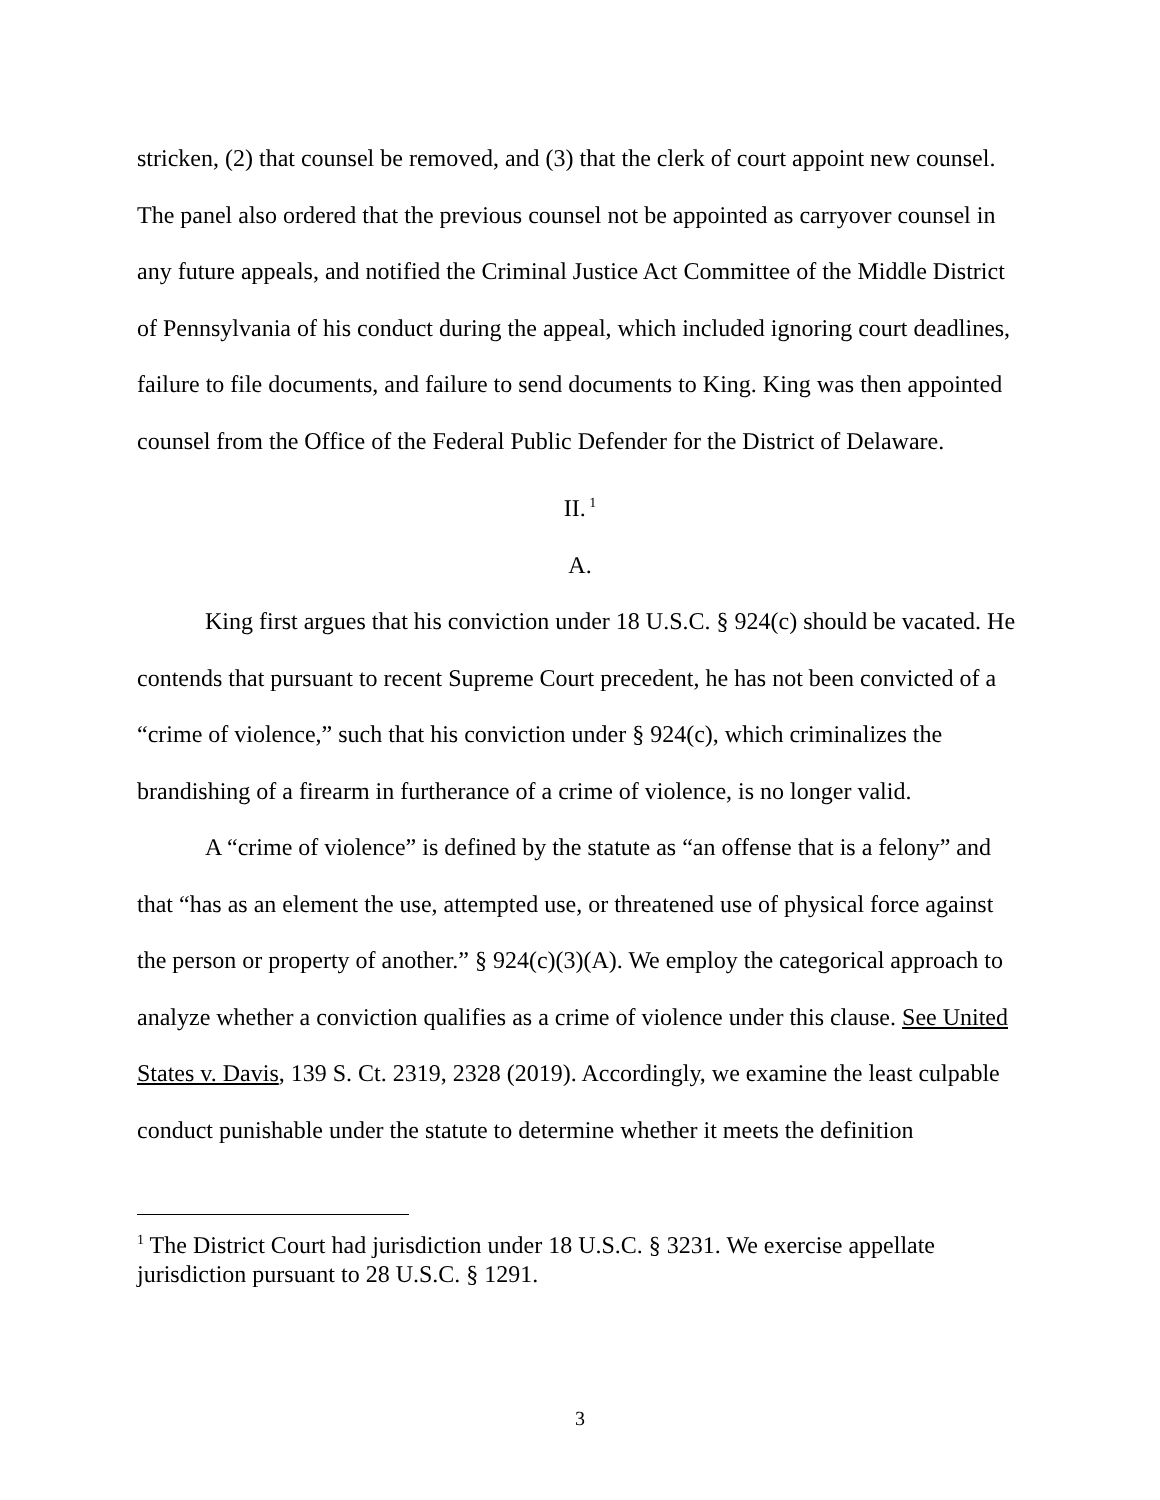stricken, (2) that counsel be removed, and (3) that the clerk of court appoint new counsel. The panel also ordered that the previous counsel not be appointed as carryover counsel in any future appeals, and notified the Criminal Justice Act Committee of the Middle District of Pennsylvania of his conduct during the appeal, which included ignoring court deadlines, failure to file documents, and failure to send documents to King. King was then appointed counsel from the Office of the Federal Public Defender for the District of Delaware.
II.<sup>1</sup>
A.
King first argues that his conviction under 18 U.S.C. § 924(c) should be vacated. He contends that pursuant to recent Supreme Court precedent, he has not been convicted of a “crime of violence,” such that his conviction under § 924(c), which criminalizes the brandishing of a firearm in furtherance of a crime of violence, is no longer valid.
A “crime of violence” is defined by the statute as “an offense that is a felony” and that “has as an element the use, attempted use, or threatened use of physical force against the person or property of another.” § 924(c)(3)(A). We employ the categorical approach to analyze whether a conviction qualifies as a crime of violence under this clause. See United States v. Davis, 139 S. Ct. 2319, 2328 (2019). Accordingly, we examine the least culpable conduct punishable under the statute to determine whether it meets the definition
<sup>1</sup> The District Court had jurisdiction under 18 U.S.C. § 3231. We exercise appellate jurisdiction pursuant to 28 U.S.C. § 1291.
3